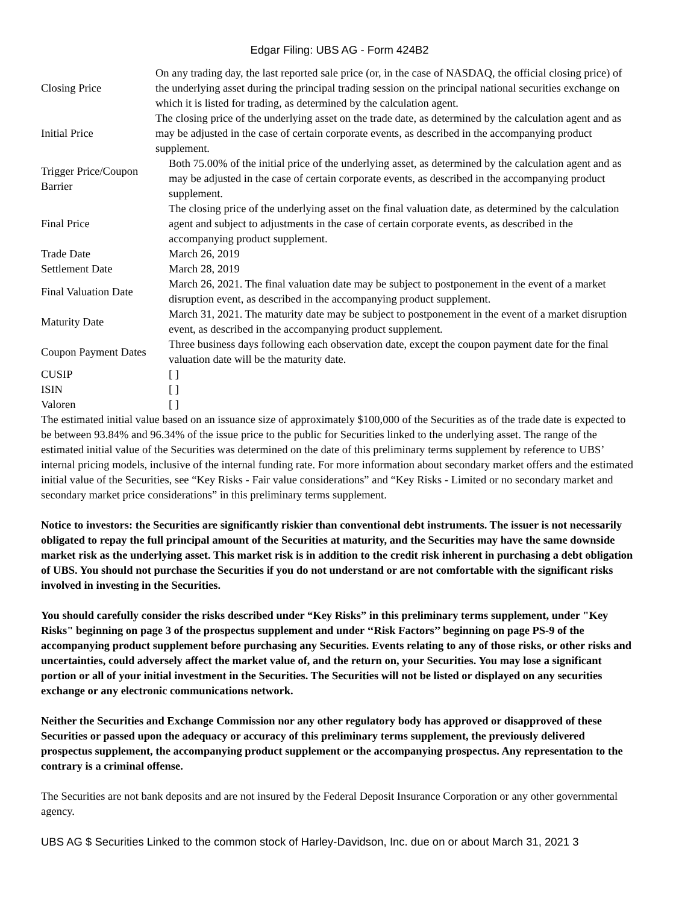Edgar Filing: UBS AG - Form 424B2
| Closing Price | On any trading day, the last reported sale price (or, in the case of NASDAQ, the official closing price) of the underlying asset during the principal trading session on the principal national securities exchange on which it is listed for trading, as determined by the calculation agent. |
| Initial Price | The closing price of the underlying asset on the trade date, as determined by the calculation agent and as may be adjusted in the case of certain corporate events, as described in the accompanying product supplement. |
| Trigger Price/Coupon Barrier | Both 75.00% of the initial price of the underlying asset, as determined by the calculation agent and as may be adjusted in the case of certain corporate events, as described in the accompanying product supplement. |
| Final Price | The closing price of the underlying asset on the final valuation date, as determined by the calculation agent and subject to adjustments in the case of certain corporate events, as described in the accompanying product supplement. |
| Trade Date | March 26, 2019 |
| Settlement Date | March 28, 2019 |
| Final Valuation Date | March 26, 2021. The final valuation date may be subject to postponement in the event of a market disruption event, as described in the accompanying product supplement. |
| Maturity Date | March 31, 2021. The maturity date may be subject to postponement in the event of a market disruption event, as described in the accompanying product supplement. |
| Coupon Payment Dates | Three business days following each observation date, except the coupon payment date for the final valuation date will be the maturity date. |
| CUSIP | [ ] |
| ISIN | [ ] |
| Valoren | [ ] |
The estimated initial value based on an issuance size of approximately $100,000 of the Securities as of the trade date is expected to be between 93.84% and 96.34% of the issue price to the public for Securities linked to the underlying asset. The range of the estimated initial value of the Securities was determined on the date of this preliminary terms supplement by reference to UBS’ internal pricing models, inclusive of the internal funding rate. For more information about secondary market offers and the estimated initial value of the Securities, see “Key Risks - Fair value considerations” and “Key Risks - Limited or no secondary market and secondary market price considerations” in this preliminary terms supplement.
Notice to investors: the Securities are significantly riskier than conventional debt instruments. The issuer is not necessarily obligated to repay the full principal amount of the Securities at maturity, and the Securities may have the same downside market risk as the underlying asset. This market risk is in addition to the credit risk inherent in purchasing a debt obligation of UBS. You should not purchase the Securities if you do not understand or are not comfortable with the significant risks involved in investing in the Securities.
You should carefully consider the risks described under “Key Risks” in this preliminary terms supplement, under "Key Risks" beginning on page 3 of the prospectus supplement and under ‘‘Risk Factors’’ beginning on page PS-9 of the accompanying product supplement before purchasing any Securities. Events relating to any of those risks, or other risks and uncertainties, could adversely affect the market value of, and the return on, your Securities. You may lose a significant portion or all of your initial investment in the Securities. The Securities will not be listed or displayed on any securities exchange or any electronic communications network.
Neither the Securities and Exchange Commission nor any other regulatory body has approved or disapproved of these Securities or passed upon the adequacy or accuracy of this preliminary terms supplement, the previously delivered prospectus supplement, the accompanying product supplement or the accompanying prospectus. Any representation to the contrary is a criminal offense.
The Securities are not bank deposits and are not insured by the Federal Deposit Insurance Corporation or any other governmental agency.
UBS AG $ Securities Linked to the common stock of Harley-Davidson, Inc. due on or about March 31, 2021 3